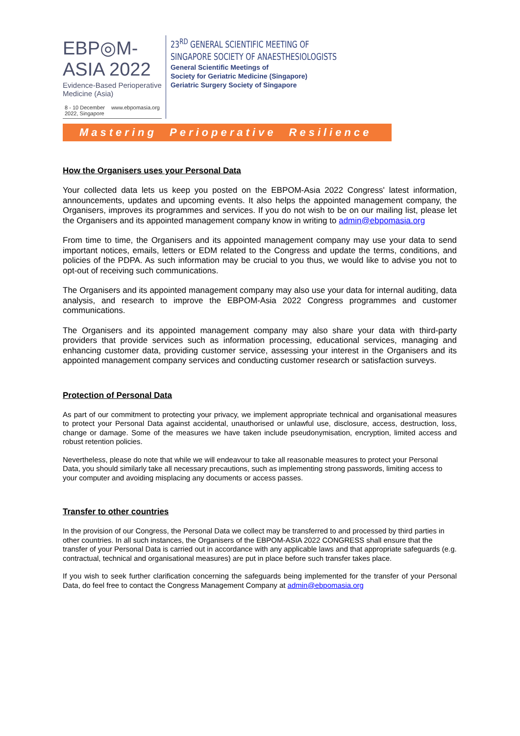EBP◎M-ASIA 2022
Evidence-Based Perioperative Medicine (Asia)
8 - 10 December 2022, Singapore www.ebpomasia.org
23<sup>RD</sup> GENERAL SCIENTIFIC MEETING OF
SINGAPORE SOCIETY OF ANAESTHESIOLOGISTS
General Scientific Meetings of
Society for Geriatric Medicine (Singapore)
Geriatric Surgery Society of Singapore
Mastering Perioperative Resilience
How the Organisers uses your Personal Data
Your collected data lets us keep you posted on the EBPOM-Asia 2022 Congress' latest information, announcements, updates and upcoming events. It also helps the appointed management company, the Organisers, improves its programmes and services. If you do not wish to be on our mailing list, please let the Organisers and its appointed management company know in writing to admin@ebpomasia.org
From time to time, the Organisers and its appointed management company may use your data to send important notices, emails, letters or EDM related to the Congress and update the terms, conditions, and policies of the PDPA. As such information may be crucial to you thus, we would like to advise you not to opt-out of receiving such communications.
The Organisers and its appointed management company may also use your data for internal auditing, data analysis, and research to improve the EBPOM-Asia 2022 Congress programmes and customer communications.
The Organisers and its appointed management company may also share your data with third-party providers that provide services such as information processing, educational services, managing and enhancing customer data, providing customer service, assessing your interest in the Organisers and its appointed management company services and conducting customer research or satisfaction surveys.
Protection of Personal Data
As part of our commitment to protecting your privacy, we implement appropriate technical and organisational measures to protect your Personal Data against accidental, unauthorised or unlawful use, disclosure, access, destruction, loss, change or damage. Some of the measures we have taken include pseudonymisation, encryption, limited access and robust retention policies.
Nevertheless, please do note that while we will endeavour to take all reasonable measures to protect your Personal Data, you should similarly take all necessary precautions, such as implementing strong passwords, limiting access to your computer and avoiding misplacing any documents or access passes.
Transfer to other countries
In the provision of our Congress, the Personal Data we collect may be transferred to and processed by third parties in other countries. In all such instances, the Organisers of the EBPOM-ASIA 2022 CONGRESS shall ensure that the transfer of your Personal Data is carried out in accordance with any applicable laws and that appropriate safeguards (e.g. contractual, technical and organisational measures) are put in place before such transfer takes place.
If you wish to seek further clarification concerning the safeguards being implemented for the transfer of your Personal Data, do feel free to contact the Congress Management Company at admin@ebpomasia.org